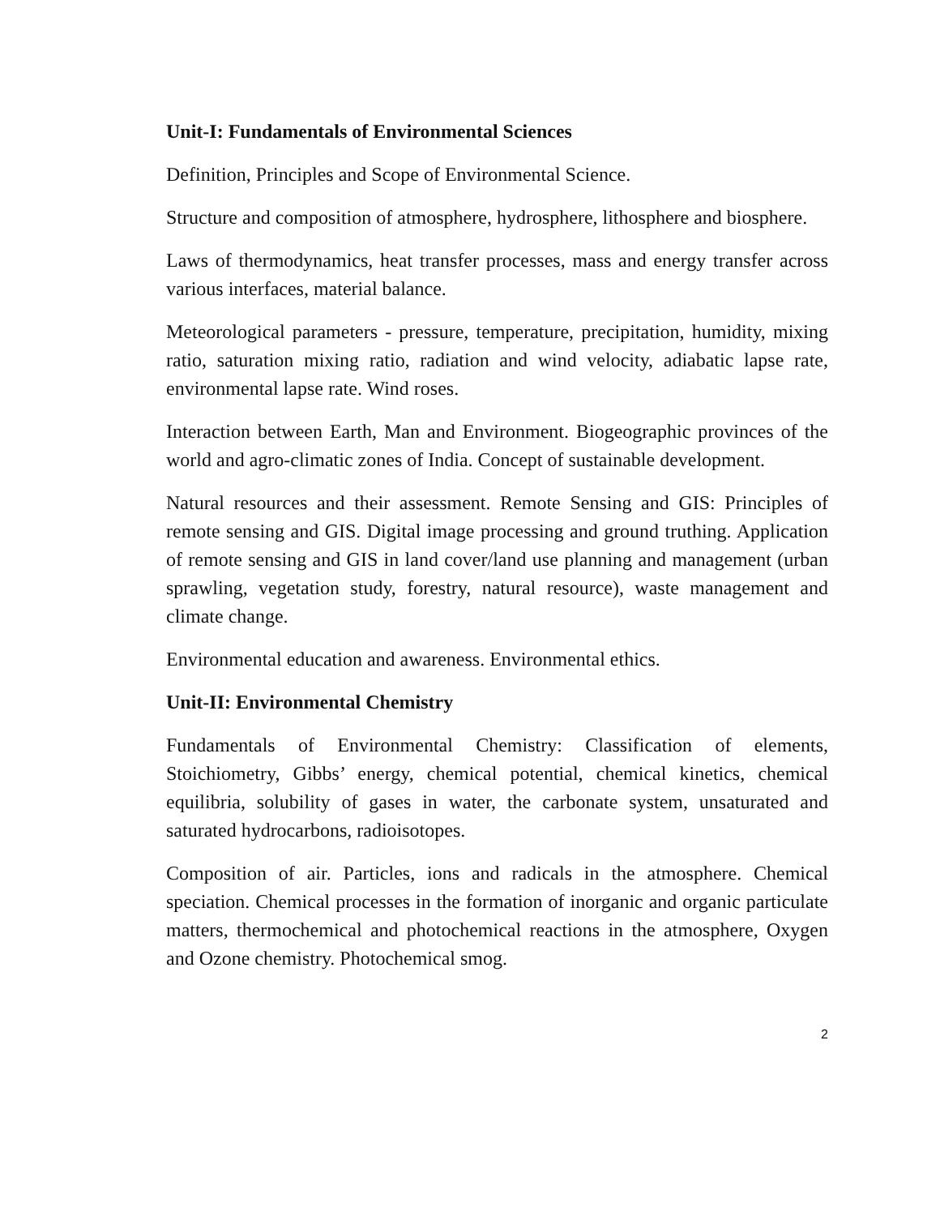Unit-I: Fundamentals of Environmental Sciences
Definition, Principles and Scope of Environmental Science.
Structure and composition of atmosphere, hydrosphere, lithosphere and biosphere.
Laws of thermodynamics, heat transfer processes, mass and energy transfer across various interfaces, material balance.
Meteorological parameters - pressure, temperature, precipitation, humidity, mixing ratio, saturation mixing ratio, radiation and wind velocity, adiabatic lapse rate, environmental lapse rate. Wind roses.
Interaction between Earth, Man and Environment. Biogeographic provinces of the world and agro-climatic zones of India. Concept of sustainable development.
Natural resources and their assessment. Remote Sensing and GIS: Principles of remote sensing and GIS. Digital image processing and ground truthing. Application of remote sensing and GIS in land cover/land use planning and management (urban sprawling, vegetation study, forestry, natural resource), waste management and climate change.
Environmental education and awareness. Environmental ethics.
Unit-II: Environmental Chemistry
Fundamentals of Environmental Chemistry: Classification of elements, Stoichiometry, Gibbs’ energy, chemical potential, chemical kinetics, chemical equilibria, solubility of gases in water, the carbonate system, unsaturated and saturated hydrocarbons, radioisotopes.
Composition of air. Particles, ions and radicals in the atmosphere. Chemical speciation. Chemical processes in the formation of inorganic and organic particulate matters, thermochemical and photochemical reactions in the atmosphere, Oxygen and Ozone chemistry. Photochemical smog.
2